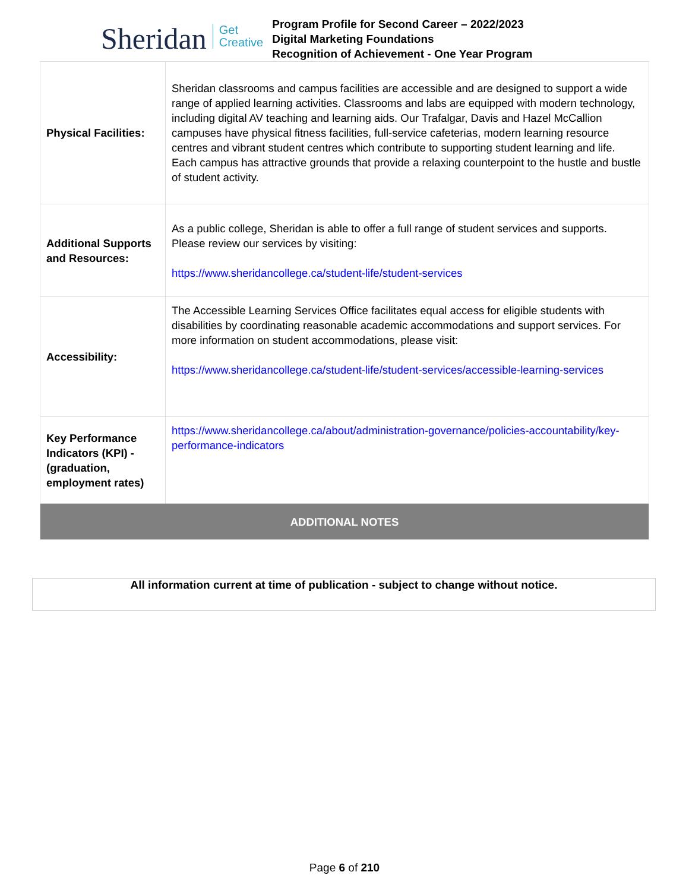Sheridan
Get
Creative
Program Profile for Second Career – 2022/2023
Digital Marketing Foundations
Recognition of Achievement - One Year Program
| Physical Facilities: | Sheridan classrooms and campus facilities are accessible and are designed to support a wide range of applied learning activities. Classrooms and labs are equipped with modern technology, including digital AV teaching and learning aids. Our Trafalgar, Davis and Hazel McCallion campuses have physical fitness facilities, full-service cafeterias, modern learning resource centres and vibrant student centres which contribute to supporting student learning and life. Each campus has attractive grounds that provide a relaxing counterpoint to the hustle and bustle of student activity. |
| Additional Supports and Resources: | As a public college, Sheridan is able to offer a full range of student services and supports. Please review our services by visiting: https://www.sheridancollege.ca/student-life/student-services |
| Accessibility: | The Accessible Learning Services Office facilitates equal access for eligible students with disabilities by coordinating reasonable academic accommodations and support services. For more information on student accommodations, please visit: https://www.sheridancollege.ca/student-life/student-services/accessible-learning-services |
| Key Performance Indicators (KPI) - (graduation, employment rates) | https://www.sheridancollege.ca/about/administration-governance/policies-accountability/key-performance-indicators |
| ADDITIONAL NOTES | |
All information current at time of publication - subject to change without notice.
Page 6 of 210